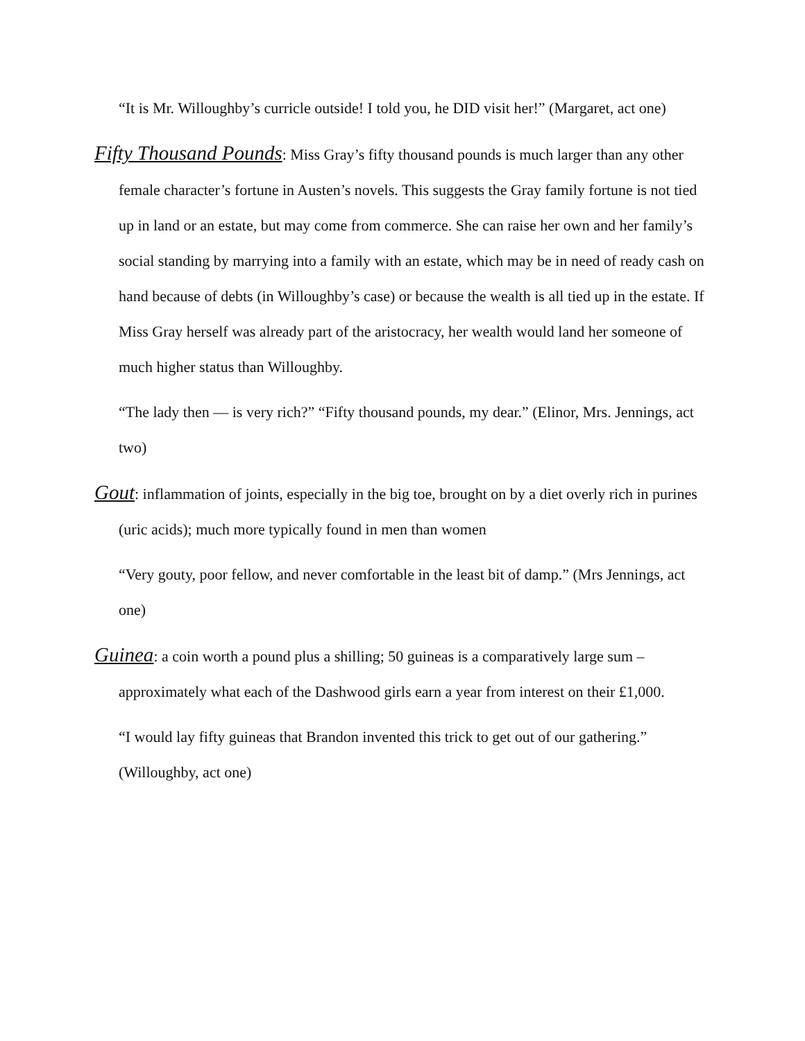“It is Mr. Willoughby’s curricle outside! I told you, he DID visit her!” (Margaret, act one)
Fifty Thousand Pounds: Miss Gray’s fifty thousand pounds is much larger than any other female character’s fortune in Austen’s novels. This suggests the Gray family fortune is not tied up in land or an estate, but may come from commerce. She can raise her own and her family’s social standing by marrying into a family with an estate, which may be in need of ready cash on hand because of debts (in Willoughby’s case) or because the wealth is all tied up in the estate. If Miss Gray herself was already part of the aristocracy, her wealth would land her someone of much higher status than Willoughby.
“The lady then — is very rich?” “Fifty thousand pounds, my dear.” (Elinor, Mrs. Jennings, act two)
Gout: inflammation of joints, especially in the big toe, brought on by a diet overly rich in purines (uric acids); much more typically found in men than women
“Very gouty, poor fellow, and never comfortable in the least bit of damp.” (Mrs Jennings, act one)
Guinea: a coin worth a pound plus a shilling; 50 guineas is a comparatively large sum – approximately what each of the Dashwood girls earn a year from interest on their £1,000.
“I would lay fifty guineas that Brandon invented this trick to get out of our gathering.” (Willoughby, act one)